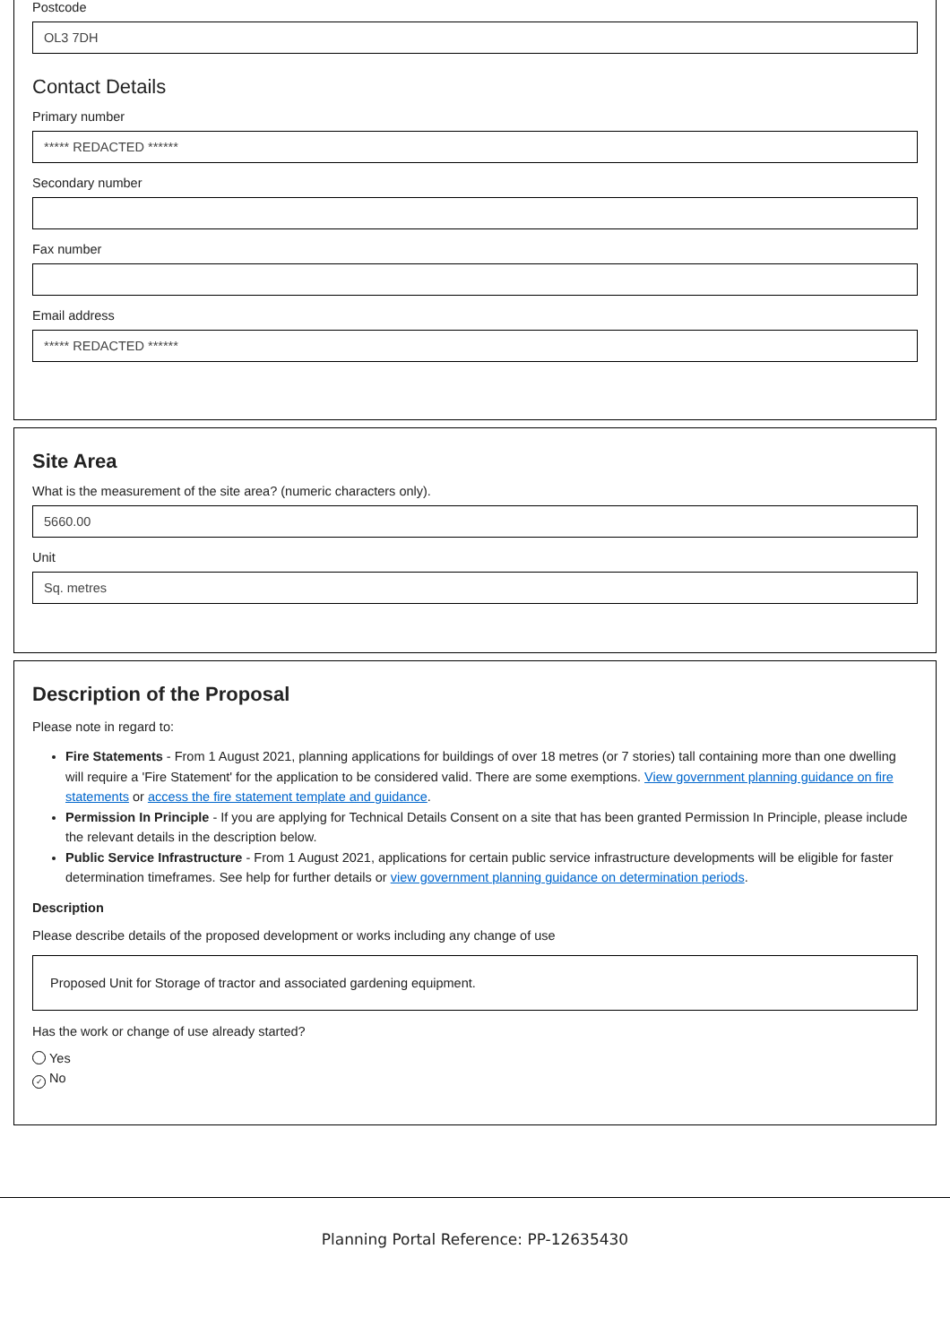Postcode
OL3 7DH
Contact Details
Primary number
***** REDACTED ******
Secondary number
Fax number
Email address
***** REDACTED ******
Site Area
What is the measurement of the site area? (numeric characters only).
5660.00
Unit
Sq. metres
Description of the Proposal
Please note in regard to:
Fire Statements - From 1 August 2021, planning applications for buildings of over 18 metres (or 7 stories) tall containing more than one dwelling will require a 'Fire Statement' for the application to be considered valid. There are some exemptions. View government planning guidance on fire statements or access the fire statement template and guidance.
Permission In Principle - If you are applying for Technical Details Consent on a site that has been granted Permission In Principle, please include the relevant details in the description below.
Public Service Infrastructure - From 1 August 2021, applications for certain public service infrastructure developments will be eligible for faster determination timeframes. See help for further details or view government planning guidance on determination periods.
Description
Please describe details of the proposed development or works including any change of use
Proposed Unit for Storage of tractor and associated gardening equipment.
Has the work or change of use already started?
Yes
✓ No
Planning Portal Reference: PP-12635430